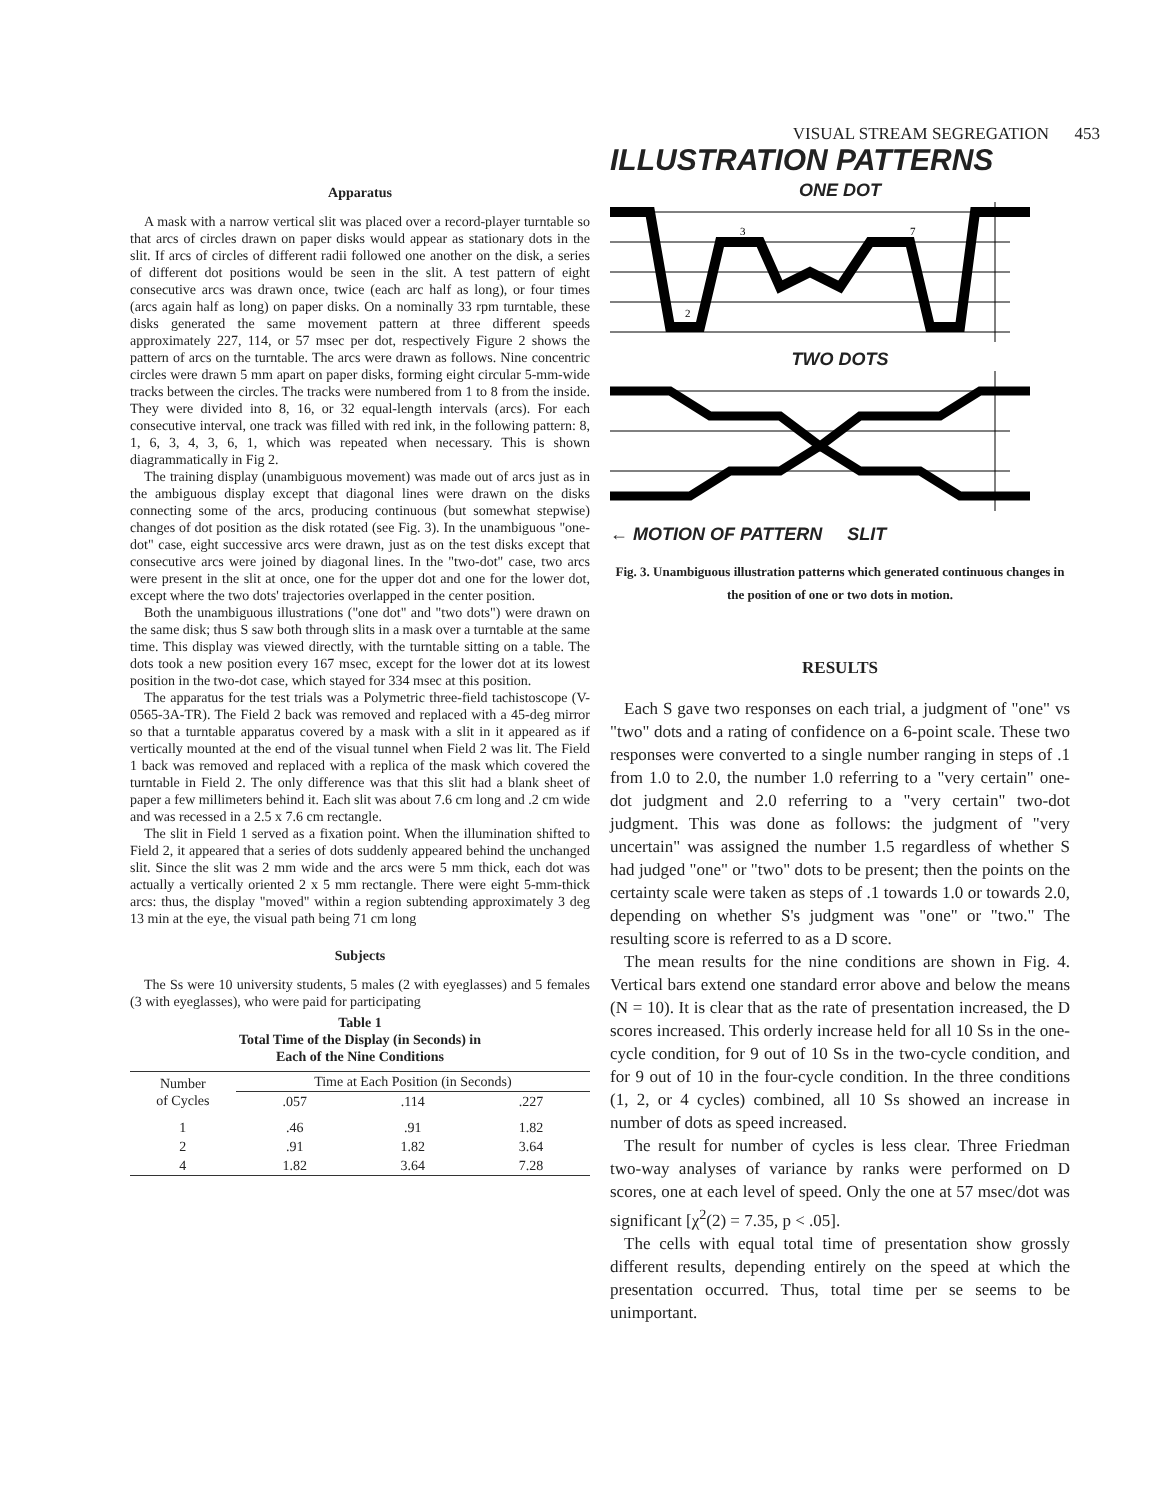VISUAL STREAM SEGREGATION 453
Apparatus
A mask with a narrow vertical slit was placed over a record-player turntable so that arcs of circles drawn on paper disks would appear as stationary dots in the slit. If arcs of circles of different radii followed one another on the disk, a series of different dot positions would be seen in the slit. A test pattern of eight consecutive arcs was drawn once, twice (each arc half as long), or four times (arcs again half as long) on paper disks. On a nominally 33 rpm turntable, these disks generated the same movement pattern at three different speeds approximately 227, 114, or 57 msec per dot, respectively Figure 2 shows the pattern of arcs on the turntable. The arcs were drawn as follows. Nine concentric circles were drawn 5 mm apart on paper disks, forming eight circular 5-mm-wide tracks between the circles. The tracks were numbered from 1 to 8 from the inside. They were divided into 8, 16, or 32 equal-length intervals (arcs). For each consecutive interval, one track was filled with red ink, in the following pattern: 8, 1, 6, 3, 4, 3, 6, 1, which was repeated when necessary. This is shown diagrammatically in Fig 2.
The training display (unambiguous movement) was made out of arcs just as in the ambiguous display except that diagonal lines were drawn on the disks connecting some of the arcs, producing continuous (but somewhat stepwise) changes of dot position as the disk rotated (see Fig. 3). In the unambiguous "one-dot" case, eight successive arcs were drawn, just as on the test disks except that consecutive arcs were joined by diagonal lines. In the "two-dot" case, two arcs were present in the slit at once, one for the upper dot and one for the lower dot, except where the two dots' trajectories overlapped in the center position.
Both the unambiguous illustrations ("one dot" and "two dots") were drawn on the same disk; thus S saw both through slits in a mask over a turntable at the same time. This display was viewed directly, with the turntable sitting on a table. The dots took a new position every 167 msec, except for the lower dot at its lowest position in the two-dot case, which stayed for 334 msec at this position.
The apparatus for the test trials was a Polymetric three-field tachistoscope (V-0565-3A-TR). The Field 2 back was removed and replaced with a 45-deg mirror so that a turntable apparatus covered by a mask with a slit in it appeared as if vertically mounted at the end of the visual tunnel when Field 2 was lit. The Field 1 back was removed and replaced with a replica of the mask which covered the turntable in Field 2. The only difference was that this slit had a blank sheet of paper a few millimeters behind it. Each slit was about 7.6 cm long and .2 cm wide and was recessed in a 2.5 x 7.6 cm rectangle.
The slit in Field 1 served as a fixation point. When the illumination shifted to Field 2, it appeared that a series of dots suddenly appeared behind the unchanged slit. Since the slit was 2 mm wide and the arcs were 5 mm thick, each dot was actually a vertically oriented 2 x 5 mm rectangle. There were eight 5-mm-thick arcs: thus, the display "moved" within a region subtending approximately 3 deg 13 min at the eye, the visual path being 71 cm long
Subjects
The Ss were 10 university students, 5 males (2 with eyeglasses) and 5 females (3 with eyeglasses), who were paid for participating
Table 1
Total Time of the Display (in Seconds) in
Each of the Nine Conditions
| Number of Cycles | Time at Each Position (in Seconds) | | |
| --- | --- | --- | --- |
| | .057 | .114 | .227 |
| 1 | .46 | .91 | 1.82 |
| 2 | .91 | 1.82 | 3.64 |
| 4 | 1.82 | 3.64 | 7.28 |
ILLUSTRATION PATTERNS
ONE DOT
2
3
7
TWO DOTS
← MOTION OF PATTERN SLIT
Fig. 3. Unambiguous illustration patterns which generated continuous changes in the position of one or two dots in motion.
RESULTS
Each S gave two responses on each trial, a judgment of "one" vs "two" dots and a rating of confidence on a 6-point scale. These two responses were converted to a single number ranging in steps of .1 from 1.0 to 2.0, the number 1.0 referring to a "very certain" one-dot judgment and 2.0 referring to a "very certain" two-dot judgment. This was done as follows: the judgment of "very uncertain" was assigned the number 1.5 regardless of whether S had judged "one" or "two" dots to be present; then the points on the certainty scale were taken as steps of .1 towards 1.0 or towards 2.0, depending on whether S's judgment was "one" or "two." The resulting score is referred to as a D score.
The mean results for the nine conditions are shown in Fig. 4. Vertical bars extend one standard error above and below the means (N = 10). It is clear that as the rate of presentation increased, the D scores increased. This orderly increase held for all 10 Ss in the one-cycle condition, for 9 out of 10 Ss in the two-cycle condition, and for 9 out of 10 in the four-cycle condition. In the three conditions (1, 2, or 4 cycles) combined, all 10 Ss showed an increase in number of dots as speed increased.
The result for number of cycles is less clear. Three Friedman two-way analyses of variance by ranks were performed on D scores, one at each level of speed. Only the one at 57 msec/dot was significant [χ<sup>2</sup>(2) = 7.35, p < .05].
The cells with equal total time of presentation show grossly different results, depending entirely on the speed at which the presentation occurred. Thus, total time per se seems to be unimportant.